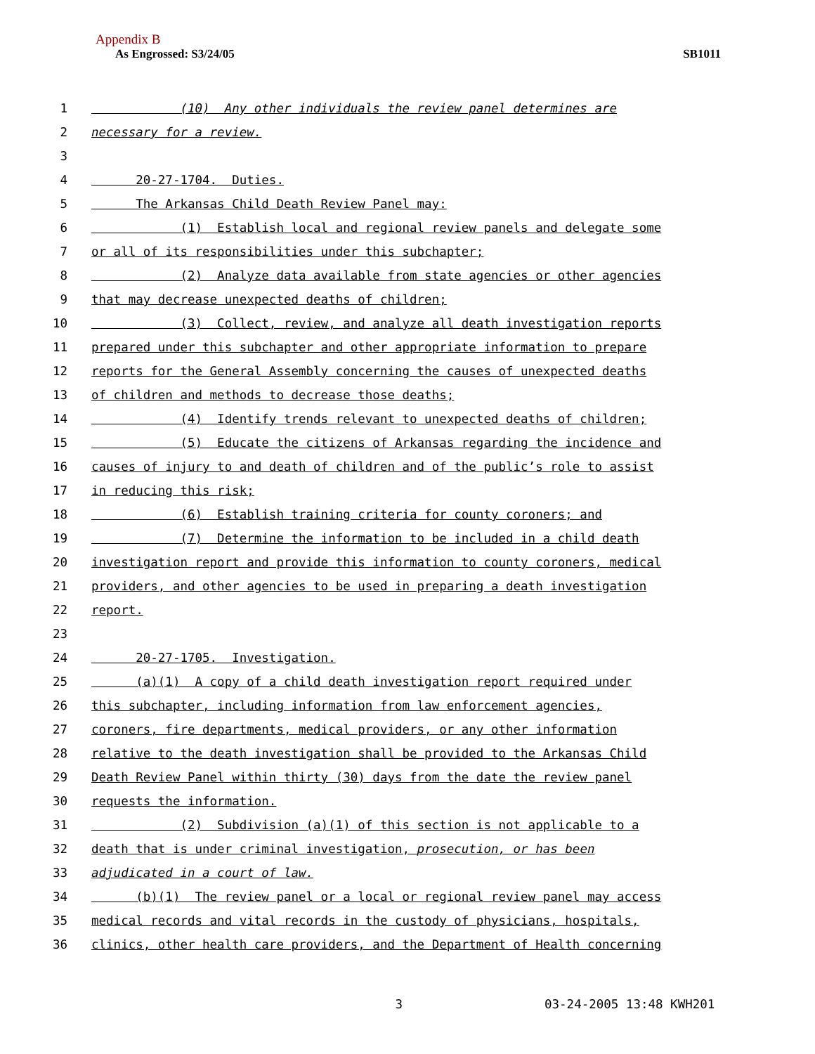Appendix B
As Engrossed: S3/24/05 SB1011
1 (10) Any other individuals the review panel determines are
2 necessary for a review.
3
4 20-27-1704. Duties.
5 The Arkansas Child Death Review Panel may:
6 (1) Establish local and regional review panels and delegate some
7 or all of its responsibilities under this subchapter;
8 (2) Analyze data available from state agencies or other agencies
9 that may decrease unexpected deaths of children;
10 (3) Collect, review, and analyze all death investigation reports
11 prepared under this subchapter and other appropriate information to prepare
12 reports for the General Assembly concerning the causes of unexpected deaths
13 of children and methods to decrease those deaths;
14 (4) Identify trends relevant to unexpected deaths of children;
15 (5) Educate the citizens of Arkansas regarding the incidence and
16 causes of injury to and death of children and of the public’s role to assist
17 in reducing this risk;
18 (6) Establish training criteria for county coroners; and
19 (7) Determine the information to be included in a child death
20 investigation report and provide this information to county coroners, medical
21 providers, and other agencies to be used in preparing a death investigation
22 report.
23
24 20-27-1705. Investigation.
25 (a)(1) A copy of a child death investigation report required under
26 this subchapter, including information from law enforcement agencies,
27 coroners, fire departments, medical providers, or any other information
28 relative to the death investigation shall be provided to the Arkansas Child
29 Death Review Panel within thirty (30) days from the date the review panel
30 requests the information.
31 (2) Subdivision (a)(1) of this section is not applicable to a
32 death that is under criminal investigation, prosecution, or has been
33 adjudicated in a court of law.
34 (b)(1) The review panel or a local or regional review panel may access
35 medical records and vital records in the custody of physicians, hospitals,
36 clinics, other health care providers, and the Department of Health concerning
3 03-24-2005 13:48 KWH201